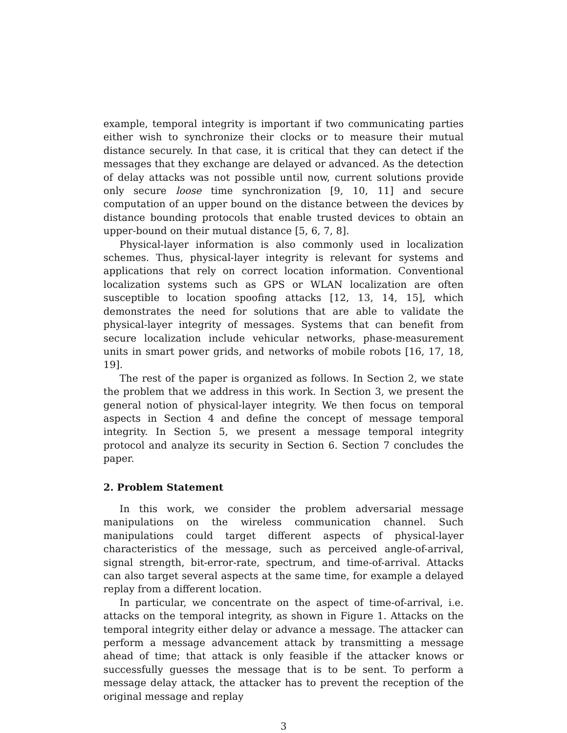example, temporal integrity is important if two communicating parties either wish to synchronize their clocks or to measure their mutual distance securely. In that case, it is critical that they can detect if the messages that they exchange are delayed or advanced. As the detection of delay attacks was not possible until now, current solutions provide only secure loose time synchronization [9, 10, 11] and secure computation of an upper bound on the distance between the devices by distance bounding protocols that enable trusted devices to obtain an upper-bound on their mutual distance [5, 6, 7, 8].
Physical-layer information is also commonly used in localization schemes. Thus, physical-layer integrity is relevant for systems and applications that rely on correct location information. Conventional localization systems such as GPS or WLAN localization are often susceptible to location spoofing attacks [12, 13, 14, 15], which demonstrates the need for solutions that are able to validate the physical-layer integrity of messages. Systems that can benefit from secure localization include vehicular networks, phase-measurement units in smart power grids, and networks of mobile robots [16, 17, 18, 19].
The rest of the paper is organized as follows. In Section 2, we state the problem that we address in this work. In Section 3, we present the general notion of physical-layer integrity. We then focus on temporal aspects in Section 4 and define the concept of message temporal integrity. In Section 5, we present a message temporal integrity protocol and analyze its security in Section 6. Section 7 concludes the paper.
2. Problem Statement
In this work, we consider the problem adversarial message manipulations on the wireless communication channel. Such manipulations could target different aspects of physical-layer characteristics of the message, such as perceived angle-of-arrival, signal strength, bit-error-rate, spectrum, and time-of-arrival. Attacks can also target several aspects at the same time, for example a delayed replay from a different location.
In particular, we concentrate on the aspect of time-of-arrival, i.e. attacks on the temporal integrity, as shown in Figure 1. Attacks on the temporal integrity either delay or advance a message. The attacker can perform a message advancement attack by transmitting a message ahead of time; that attack is only feasible if the attacker knows or successfully guesses the message that is to be sent. To perform a message delay attack, the attacker has to prevent the reception of the original message and replay
3